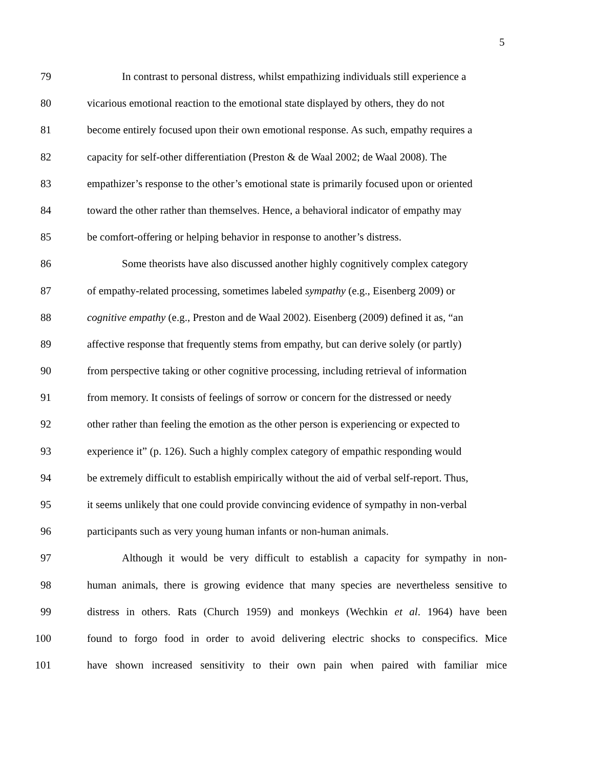5
79 In contrast to personal distress, whilst empathizing individuals still experience a
80 vicarious emotional reaction to the emotional state displayed by others, they do not
81 become entirely focused upon their own emotional response. As such, empathy requires a
82 capacity for self-other differentiation (Preston & de Waal 2002; de Waal 2008). The
83 empathizer’s response to the other’s emotional state is primarily focused upon or oriented
84 toward the other rather than themselves. Hence, a behavioral indicator of empathy may
85 be comfort-offering or helping behavior in response to another’s distress.
86 Some theorists have also discussed another highly cognitively complex category
87 of empathy-related processing, sometimes labeled sympathy (e.g., Eisenberg 2009) or
88 cognitive empathy (e.g., Preston and de Waal 2002). Eisenberg (2009) defined it as, “an
89 affective response that frequently stems from empathy, but can derive solely (or partly)
90 from perspective taking or other cognitive processing, including retrieval of information
91 from memory. It consists of feelings of sorrow or concern for the distressed or needy
92 other rather than feeling the emotion as the other person is experiencing or expected to
93 experience it” (p. 126). Such a highly complex category of empathic responding would
94 be extremely difficult to establish empirically without the aid of verbal self-report. Thus,
95 it seems unlikely that one could provide convincing evidence of sympathy in non-verbal
96 participants such as very young human infants or non-human animals.
97 Although it would be very difficult to establish a capacity for sympathy in non-
98 human animals, there is growing evidence that many species are nevertheless sensitive to
99 distress in others. Rats (Church 1959) and monkeys (Wechkin et al. 1964) have been
100 found to forgo food in order to avoid delivering electric shocks to conspecifics. Mice
101 have shown increased sensitivity to their own pain when paired with familiar mice